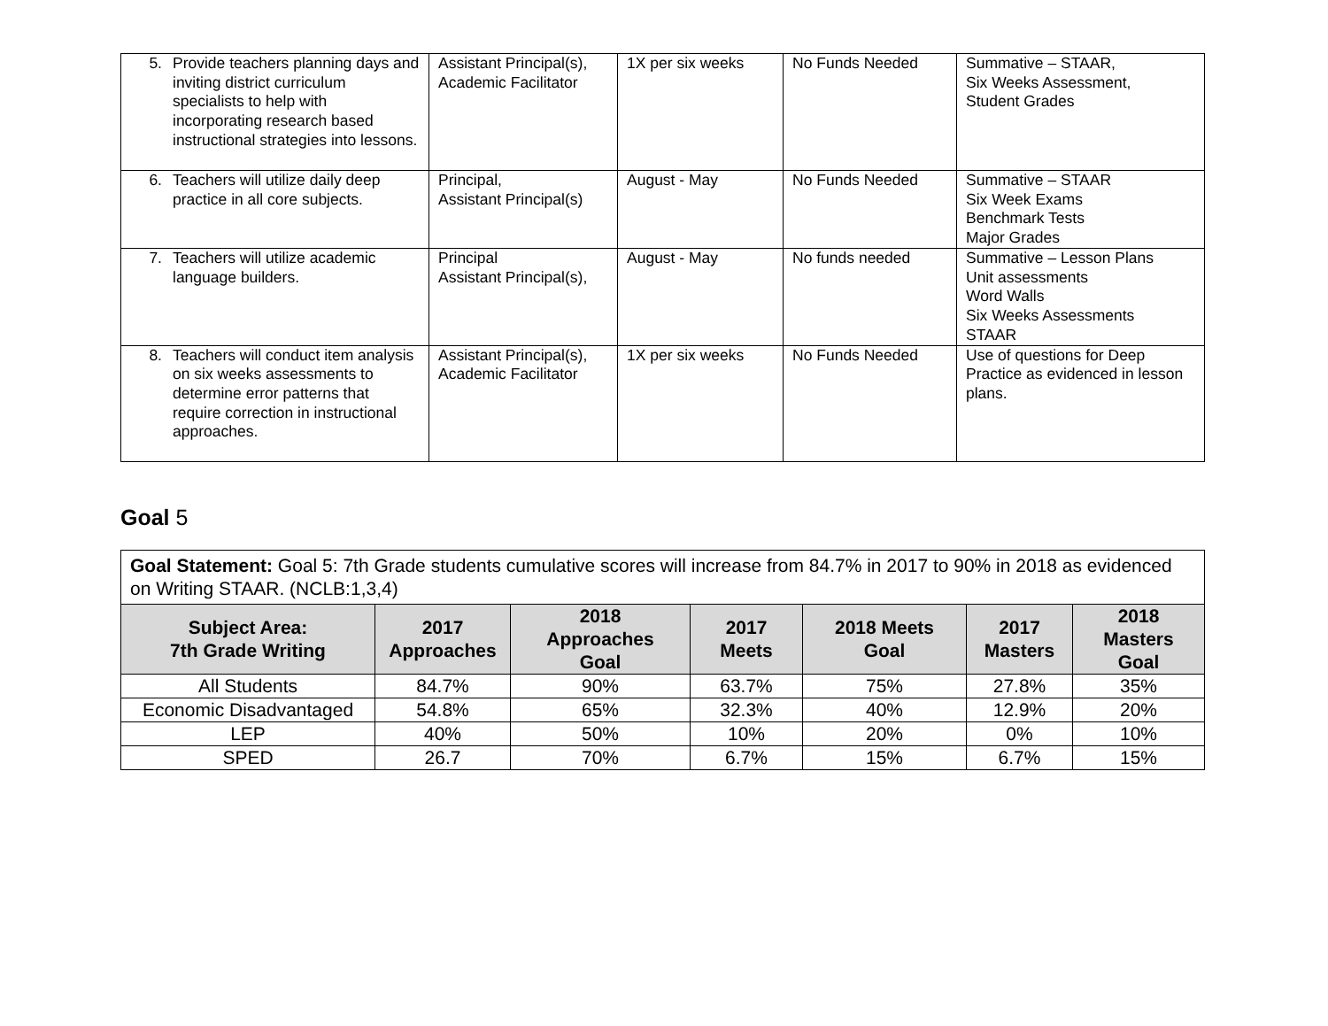| 5. Provide teachers planning days and inviting district curriculum specialists to help with incorporating research based instructional strategies into lessons. | Assistant Principal(s), Academic Facilitator | 1X per six weeks | No Funds Needed | Summative – STAAR, Six Weeks Assessment, Student Grades |
| 6. Teachers will utilize daily deep practice in all core subjects. | Principal, Assistant Principal(s) | August - May | No Funds Needed | Summative – STAAR Six Week Exams Benchmark Tests Major Grades |
| 7. Teachers will utilize academic language builders. | Principal Assistant Principal(s), | August - May | No funds needed | Summative – Lesson Plans Unit assessments Word Walls Six Weeks Assessments STAAR |
| 8. Teachers will conduct item analysis on six weeks assessments to determine error patterns that require correction in instructional approaches. | Assistant Principal(s), Academic Facilitator | 1X per six weeks | No Funds Needed | Use of questions for Deep Practice as evidenced in lesson plans. |
Goal 5
| Goal Statement: Goal 5: 7th Grade students cumulative scores will increase from 84.7% in 2017 to 90% in 2018 as evidenced on Writing STAAR. (NCLB:1,3,4) | | | | | | |
| Subject Area: 7th Grade Writing | 2017 Approaches | 2018 Approaches Goal | 2017 Meets | 2018 Meets Goal | 2017 Masters | 2018 Masters Goal |
| All Students | 84.7% | 90% | 63.7% | 75% | 27.8% | 35% |
| Economic Disadvantaged | 54.8% | 65% | 32.3% | 40% | 12.9% | 20% |
| LEP | 40% | 50% | 10% | 20% | 0% | 10% |
| SPED | 26.7 | 70% | 6.7% | 15% | 6.7% | 15% |